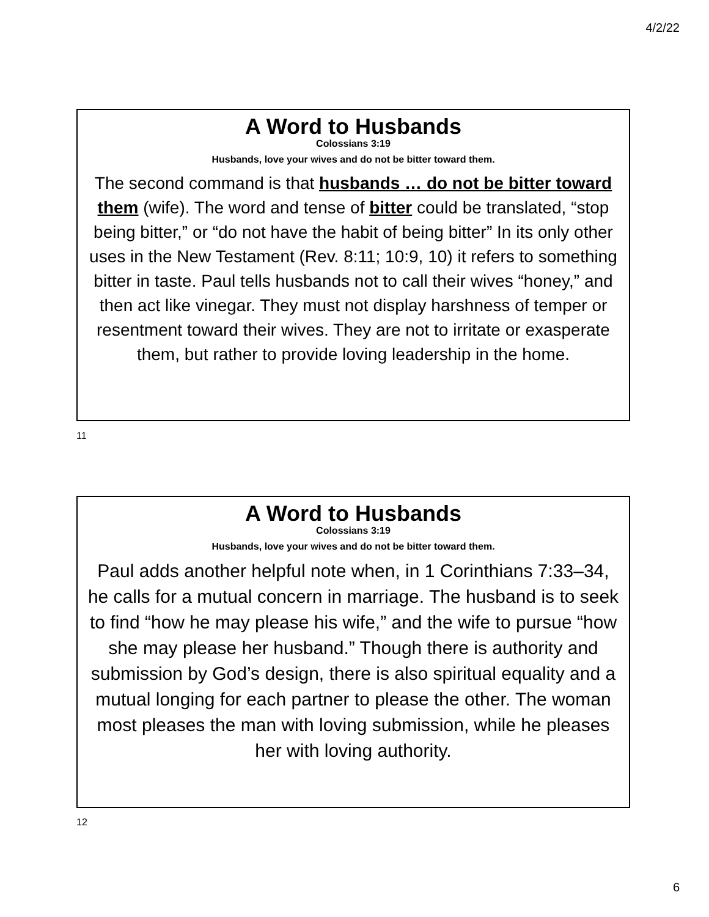4/2/22
A Word to Husbands
Colossians 3:19
Husbands, love your wives and do not be bitter toward them.
The second command is that husbands … do not be bitter toward them (wife). The word and tense of bitter could be translated, “stop being bitter,” or “do not have the habit of being bitter” In its only other uses in the New Testament (Rev. 8:11; 10:9, 10) it refers to something bitter in taste. Paul tells husbands not to call their wives “honey,” and then act like vinegar. They must not display harshness of temper or resentment toward their wives. They are not to irritate or exasperate them, but rather to provide loving leadership in the home.
11
A Word to Husbands
Colossians 3:19
Husbands, love your wives and do not be bitter toward them.
Paul adds another helpful note when, in 1 Corinthians 7:33–34, he calls for a mutual concern in marriage. The husband is to seek to find “how he may please his wife,” and the wife to pursue “how she may please her husband.” Though there is authority and submission by God’s design, there is also spiritual equality and a mutual longing for each partner to please the other. The woman most pleases the man with loving submission, while he pleases her with loving authority.
12
6